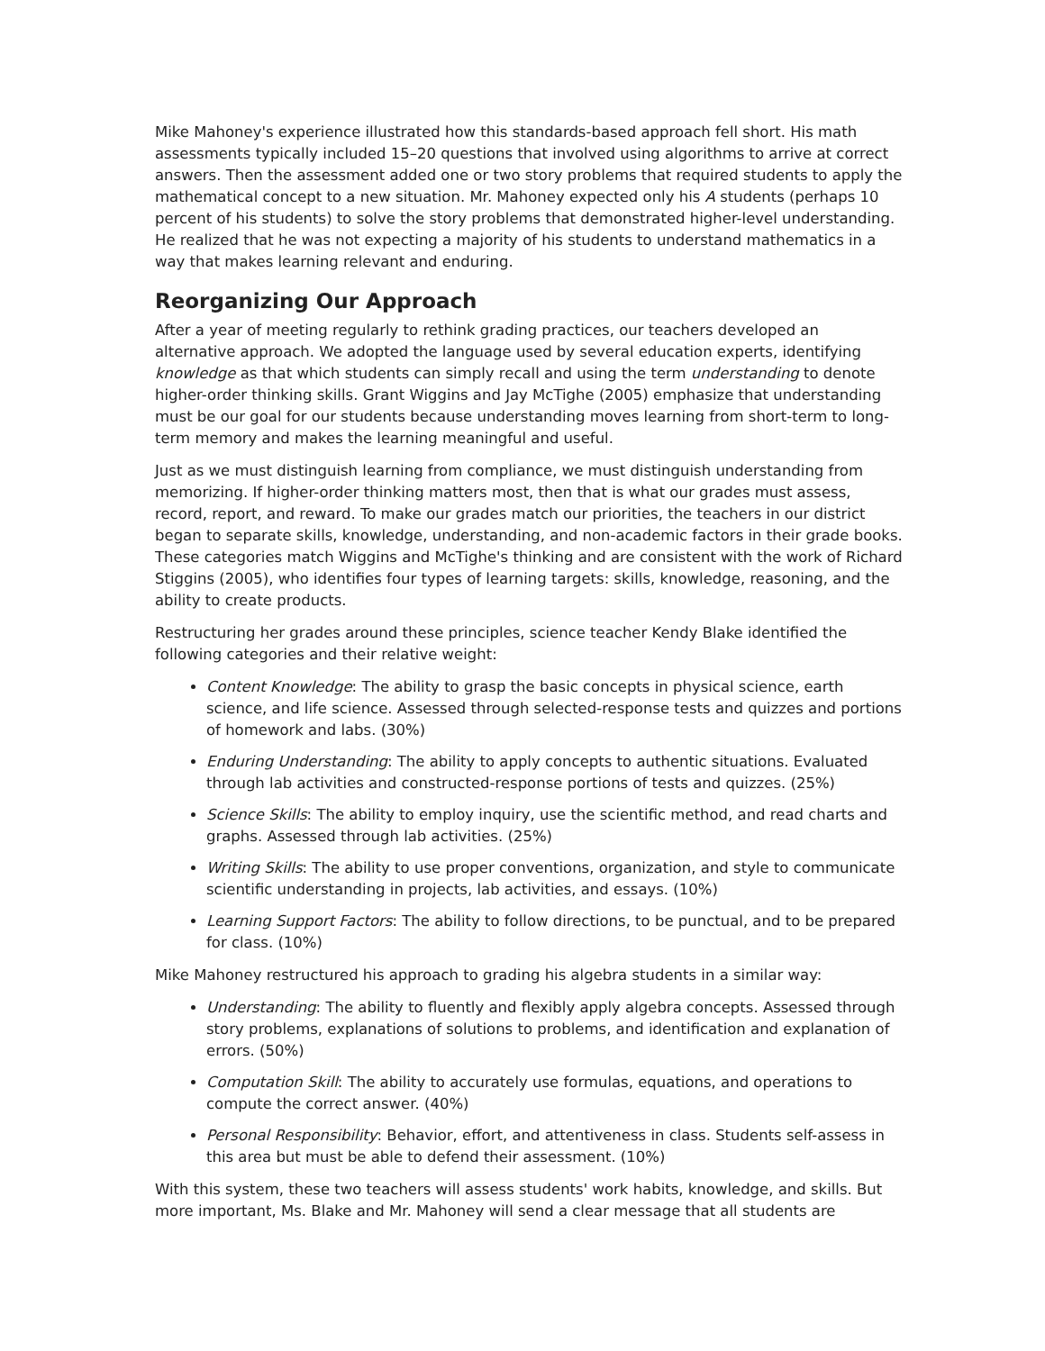Mike Mahoney's experience illustrated how this standards-based approach fell short. His math assessments typically included 15–20 questions that involved using algorithms to arrive at correct answers. Then the assessment added one or two story problems that required students to apply the mathematical concept to a new situation. Mr. Mahoney expected only his A students (perhaps 10 percent of his students) to solve the story problems that demonstrated higher-level understanding. He realized that he was not expecting a majority of his students to understand mathematics in a way that makes learning relevant and enduring.
Reorganizing Our Approach
After a year of meeting regularly to rethink grading practices, our teachers developed an alternative approach. We adopted the language used by several education experts, identifying knowledge as that which students can simply recall and using the term understanding to denote higher-order thinking skills. Grant Wiggins and Jay McTighe (2005) emphasize that understanding must be our goal for our students because understanding moves learning from short-term to long-term memory and makes the learning meaningful and useful.
Just as we must distinguish learning from compliance, we must distinguish understanding from memorizing. If higher-order thinking matters most, then that is what our grades must assess, record, report, and reward. To make our grades match our priorities, the teachers in our district began to separate skills, knowledge, understanding, and non-academic factors in their grade books. These categories match Wiggins and McTighe's thinking and are consistent with the work of Richard Stiggins (2005), who identifies four types of learning targets: skills, knowledge, reasoning, and the ability to create products.
Restructuring her grades around these principles, science teacher Kendy Blake identified the following categories and their relative weight:
Content Knowledge: The ability to grasp the basic concepts in physical science, earth science, and life science. Assessed through selected-response tests and quizzes and portions of homework and labs. (30%)
Enduring Understanding: The ability to apply concepts to authentic situations. Evaluated through lab activities and constructed-response portions of tests and quizzes. (25%)
Science Skills: The ability to employ inquiry, use the scientific method, and read charts and graphs. Assessed through lab activities. (25%)
Writing Skills: The ability to use proper conventions, organization, and style to communicate scientific understanding in projects, lab activities, and essays. (10%)
Learning Support Factors: The ability to follow directions, to be punctual, and to be prepared for class. (10%)
Mike Mahoney restructured his approach to grading his algebra students in a similar way:
Understanding: The ability to fluently and flexibly apply algebra concepts. Assessed through story problems, explanations of solutions to problems, and identification and explanation of errors. (50%)
Computation Skill: The ability to accurately use formulas, equations, and operations to compute the correct answer. (40%)
Personal Responsibility: Behavior, effort, and attentiveness in class. Students self-assess in this area but must be able to defend their assessment. (10%)
With this system, these two teachers will assess students' work habits, knowledge, and skills. But more important, Ms. Blake and Mr. Mahoney will send a clear message that all students are